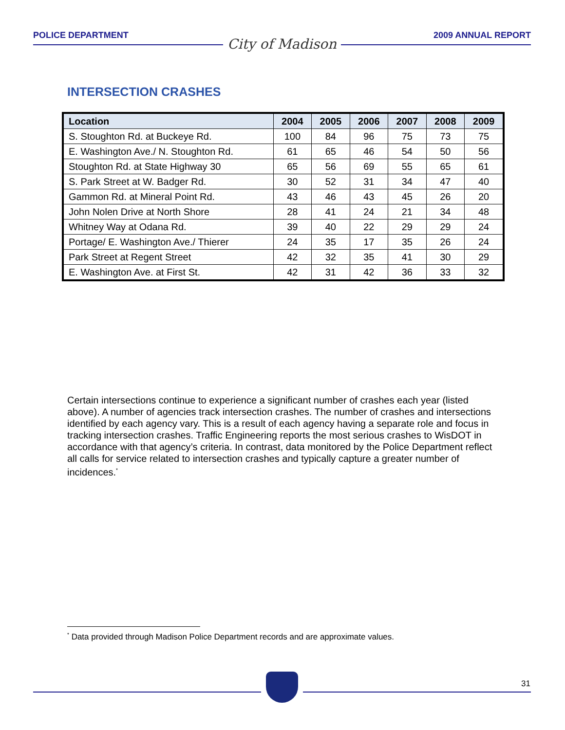POLICE DEPARTMENT
City of Madison
2009 ANNUAL REPORT
INTERSECTION CRASHES
| Location | 2004 | 2005 | 2006 | 2007 | 2008 | 2009 |
| --- | --- | --- | --- | --- | --- | --- |
| S. Stoughton Rd. at Buckeye Rd. | 100 | 84 | 96 | 75 | 73 | 75 |
| E. Washington Ave./ N. Stoughton Rd. | 61 | 65 | 46 | 54 | 50 | 56 |
| Stoughton Rd. at State Highway 30 | 65 | 56 | 69 | 55 | 65 | 61 |
| S. Park Street at W. Badger Rd. | 30 | 52 | 31 | 34 | 47 | 40 |
| Gammon Rd. at Mineral Point Rd. | 43 | 46 | 43 | 45 | 26 | 20 |
| John Nolen Drive at North Shore | 28 | 41 | 24 | 21 | 34 | 48 |
| Whitney Way at Odana Rd. | 39 | 40 | 22 | 29 | 29 | 24 |
| Portage/ E. Washington Ave./ Thierer | 24 | 35 | 17 | 35 | 26 | 24 |
| Park Street at Regent Street | 42 | 32 | 35 | 41 | 30 | 29 |
| E. Washington Ave. at First St. | 42 | 31 | 42 | 36 | 33 | 32 |
Certain intersections continue to experience a significant number of crashes each year (listed above). A number of agencies track intersection crashes. The number of crashes and intersections identified by each agency vary. This is a result of each agency having a separate role and focus in tracking intersection crashes. Traffic Engineering reports the most serious crashes to WisDOT in accordance with that agency’s criteria. In contrast, data monitored by the Police Department reflect all calls for service related to intersection crashes and typically capture a greater number of incidences.<sup>*</sup>
<sup>*</sup> Data provided through Madison Police Department records and are approximate values.
31